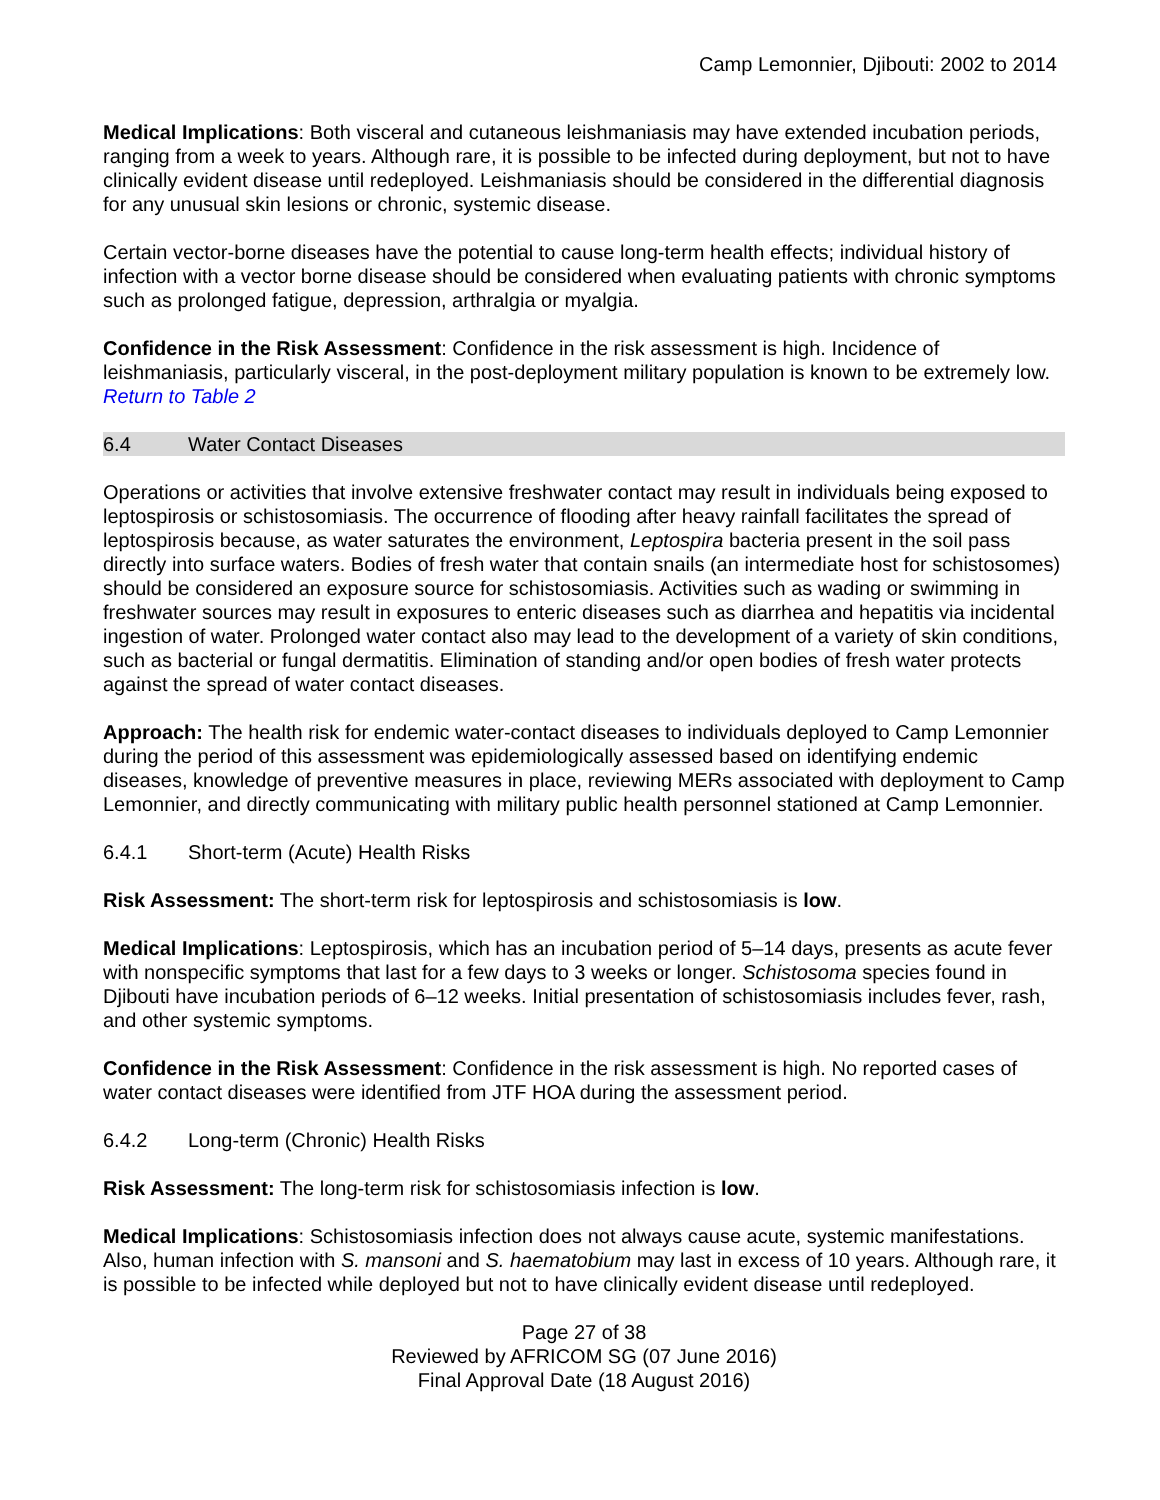Camp Lemonnier, Djibouti: 2002 to 2014
Medical Implications: Both visceral and cutaneous leishmaniasis may have extended incubation periods, ranging from a week to years. Although rare, it is possible to be infected during deployment, but not to have clinically evident disease until redeployed. Leishmaniasis should be considered in the differential diagnosis for any unusual skin lesions or chronic, systemic disease.
Certain vector-borne diseases have the potential to cause long-term health effects; individual history of infection with a vector borne disease should be considered when evaluating patients with chronic symptoms such as prolonged fatigue, depression, arthralgia or myalgia.
Confidence in the Risk Assessment: Confidence in the risk assessment is high. Incidence of leishmaniasis, particularly visceral, in the post-deployment military population is known to be extremely low.
Return to Table 2
6.4 Water Contact Diseases
Operations or activities that involve extensive freshwater contact may result in individuals being exposed to leptospirosis or schistosomiasis. The occurrence of flooding after heavy rainfall facilitates the spread of leptospirosis because, as water saturates the environment, Leptospira bacteria present in the soil pass directly into surface waters. Bodies of fresh water that contain snails (an intermediate host for schistosomes) should be considered an exposure source for schistosomiasis. Activities such as wading or swimming in freshwater sources may result in exposures to enteric diseases such as diarrhea and hepatitis via incidental ingestion of water. Prolonged water contact also may lead to the development of a variety of skin conditions, such as bacterial or fungal dermatitis. Elimination of standing and/or open bodies of fresh water protects against the spread of water contact diseases.
Approach: The health risk for endemic water-contact diseases to individuals deployed to Camp Lemonnier during the period of this assessment was epidemiologically assessed based on identifying endemic diseases, knowledge of preventive measures in place, reviewing MERs associated with deployment to Camp Lemonnier, and directly communicating with military public health personnel stationed at Camp Lemonnier.
6.4.1 Short-term (Acute) Health Risks
Risk Assessment: The short-term risk for leptospirosis and schistosomiasis is low.
Medical Implications: Leptospirosis, which has an incubation period of 5–14 days, presents as acute fever with nonspecific symptoms that last for a few days to 3 weeks or longer. Schistosoma species found in Djibouti have incubation periods of 6–12 weeks. Initial presentation of schistosomiasis includes fever, rash, and other systemic symptoms.
Confidence in the Risk Assessment: Confidence in the risk assessment is high. No reported cases of water contact diseases were identified from JTF HOA during the assessment period.
6.4.2 Long-term (Chronic) Health Risks
Risk Assessment: The long-term risk for schistosomiasis infection is low.
Medical Implications: Schistosomiasis infection does not always cause acute, systemic manifestations. Also, human infection with S. mansoni and S. haematobium may last in excess of 10 years. Although rare, it is possible to be infected while deployed but not to have clinically evident disease until redeployed.
Page 27 of 38
Reviewed by AFRICOM SG (07 June 2016)
Final Approval Date (18 August 2016)